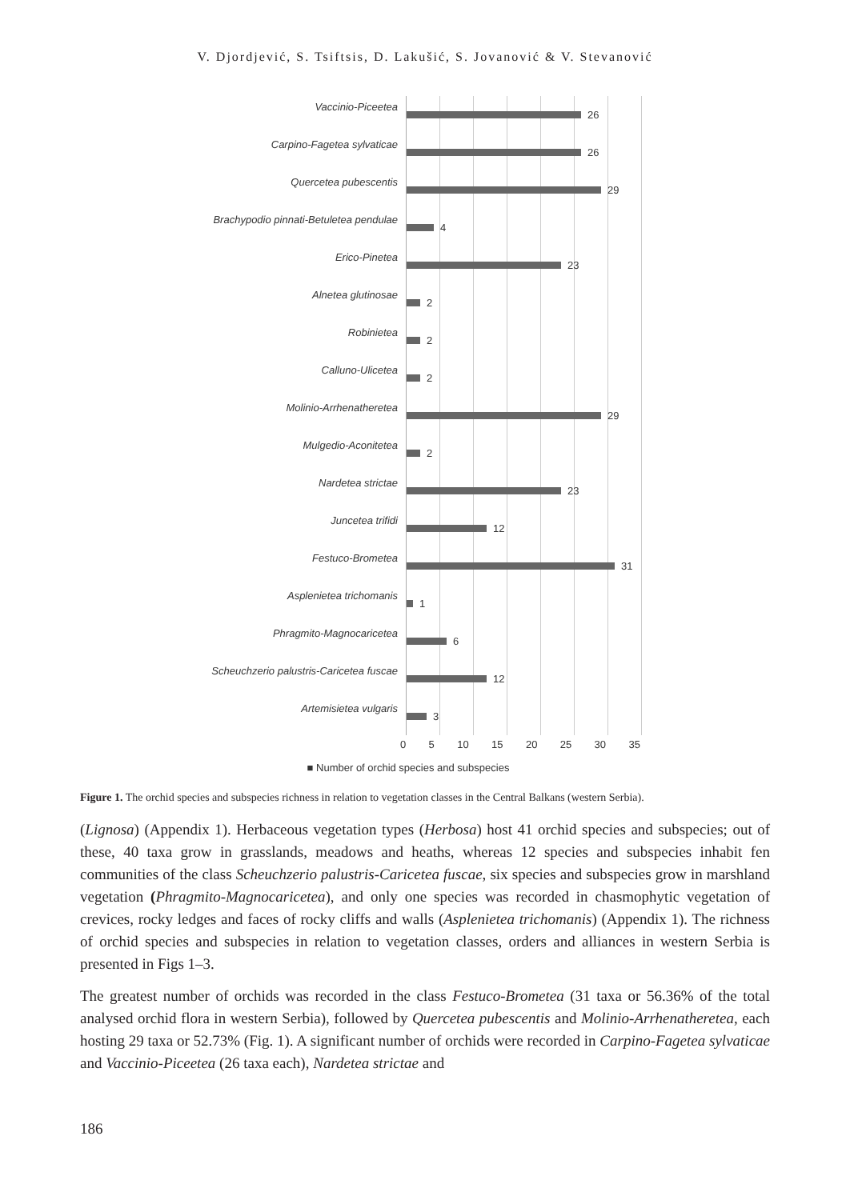V. Djordjević, S. Tsiftsis, D. Lakušić, S. Jovanović & V. Stevanović
Vaccinio-Piceetea
26
Carpino-Fagetea sylvaticae
26
Quercetea pubescentis
29
Brachypodio pinnati-Betuletea pendulae
4
Erico-Pinetea
23
Alnetea glutinosae
2
Robinietea
2
Calluno-Ulicetea
2
Molinio-Arrhenatheretea
29
Mulgedio-Aconitetea
2
Nardetea strictae
23
Juncetea trifidi
12
Festuco-Brometea
31
Asplenietea trichomanis
1
Phragmito-Magnocaricetea
6
Scheuchzerio palustris-Caricetea fuscae
12
Artemisietea vulgaris
3
0 5 10 15 20 25 30 35
■ Number of orchid species and subspecies
Figure 1. The orchid species and subspecies richness in relation to vegetation classes in the Central Balkans (western Serbia).
(Lignosa) (Appendix 1). Herbaceous vegetation types (Herbosa) host 41 orchid species and subspecies; out of these, 40 taxa grow in grasslands, meadows and heaths, whereas 12 species and subspecies inhabit fen communities of the class Scheuchzerio palustris-Caricetea fuscae, six species and subspecies grow in marshland vegetation (Phragmito-Magnocaricetea), and only one species was recorded in chasmophytic vegetation of crevices, rocky ledges and faces of rocky cliffs and walls (Asplenietea trichomanis) (Appendix 1). The richness of orchid species and subspecies in relation to vegetation classes, orders and alliances in western Serbia is presented in Figs 1–3.
The greatest number of orchids was recorded in the class Festuco-Brometea (31 taxa or 56.36% of the total analysed orchid flora in western Serbia), followed by Quercetea pubescentis and Molinio-Arrhenatheretea, each hosting 29 taxa or 52.73% (Fig. 1). A significant number of orchids were recorded in Carpino-Fagetea sylvaticae and Vaccinio-Piceetea (26 taxa each), Nardetea strictae and
186